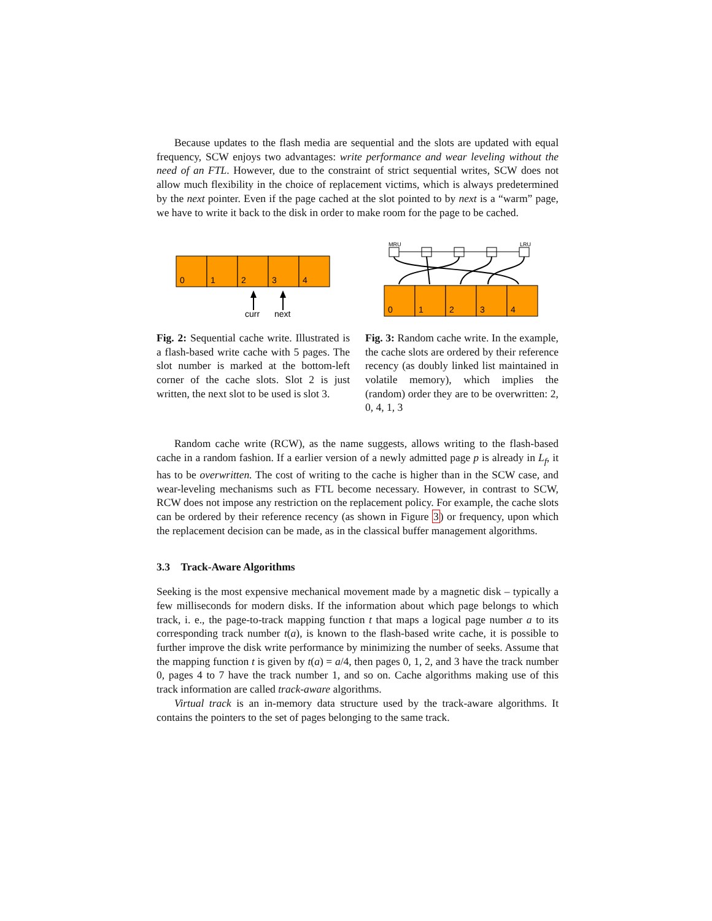Because updates to the flash media are sequential and the slots are updated with equal frequency, SCW enjoys two advantages: write performance and wear leveling without the need of an FTL. However, due to the constraint of strict sequential writes, SCW does not allow much flexibility in the choice of replacement victims, which is always predetermined by the next pointer. Even if the page cached at the slot pointed to by next is a “warm” page, we have to write it back to the disk in order to make room for the page to be cached.
0
1
2
3
4
curr
next
Fig. 2: Sequential cache write. Illustrated is a flash-based write cache with 5 pages. The slot number is marked at the bottom-left corner of the cache slots. Slot 2 is just written, the next slot to be used is slot 3.
MRU
LRU
0
1
2
3
4
Fig. 3: Random cache write. In the example, the cache slots are ordered by their reference recency (as doubly linked list maintained in volatile memory), which implies the (random) order they are to be overwritten: 2, 0, 4, 1, 3
Random cache write (RCW), as the name suggests, allows writing to the flash-based cache in a random fashion. If a earlier version of a newly admitted page p is already in L<sub>f</sub>, it has to be overwritten. The cost of writing to the cache is higher than in the SCW case, and wear-leveling mechanisms such as FTL become necessary. However, in contrast to SCW, RCW does not impose any restriction on the replacement policy. For example, the cache slots can be ordered by their reference recency (as shown in Figure 3) or frequency, upon which the replacement decision can be made, as in the classical buffer management algorithms.
3.3 Track-Aware Algorithms
Seeking is the most expensive mechanical movement made by a magnetic disk – typically a few milliseconds for modern disks. If the information about which page belongs to which track, i. e., the page-to-track mapping function t that maps a logical page number a to its corresponding track number t(a), is known to the flash-based write cache, it is possible to further improve the disk write performance by minimizing the number of seeks. Assume that the mapping function t is given by t(a) = a/4, then pages 0, 1, 2, and 3 have the track number 0, pages 4 to 7 have the track number 1, and so on. Cache algorithms making use of this track information are called track-aware algorithms.
Virtual track is an in-memory data structure used by the track-aware algorithms. It contains the pointers to the set of pages belonging to the same track.